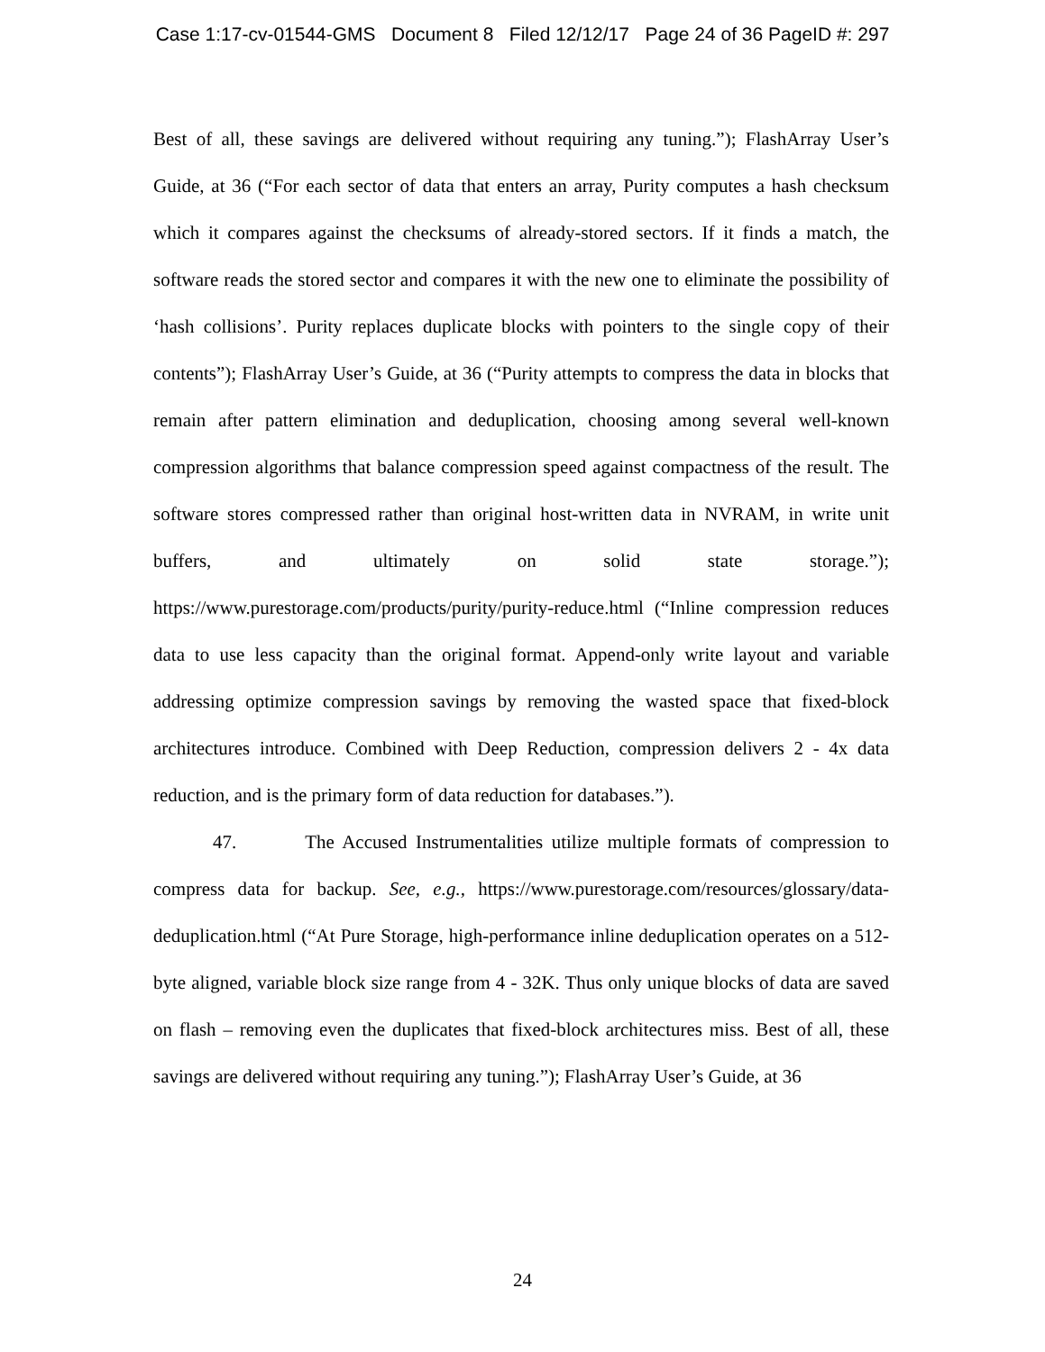Case 1:17-cv-01544-GMS Document 8 Filed 12/12/17 Page 24 of 36 PageID #: 297
Best of all, these savings are delivered without requiring any tuning.”); FlashArray User’s Guide, at 36 (“For each sector of data that enters an array, Purity computes a hash checksum which it compares against the checksums of already-stored sectors. If it finds a match, the software reads the stored sector and compares it with the new one to eliminate the possibility of ‘hash collisions’. Purity replaces duplicate blocks with pointers to the single copy of their contents”); FlashArray User’s Guide, at 36 (“Purity attempts to compress the data in blocks that remain after pattern elimination and deduplication, choosing among several well-known compression algorithms that balance compression speed against compactness of the result. The software stores compressed rather than original host-written data in NVRAM, in write unit buffers, and ultimately on solid state storage.”); https://www.purestorage.com/products/purity/purity-reduce.html (“Inline compression reduces data to use less capacity than the original format. Append-only write layout and variable addressing optimize compression savings by removing the wasted space that fixed-block architectures introduce. Combined with Deep Reduction, compression delivers 2 - 4x data reduction, and is the primary form of data reduction for databases.”).
47. The Accused Instrumentalities utilize multiple formats of compression to compress data for backup. See, e.g., https://www.purestorage.com/resources/glossary/data-deduplication.html (“At Pure Storage, high-performance inline deduplication operates on a 512-byte aligned, variable block size range from 4 - 32K. Thus only unique blocks of data are saved on flash – removing even the duplicates that fixed-block architectures miss. Best of all, these savings are delivered without requiring any tuning.”); FlashArray User’s Guide, at 36
24